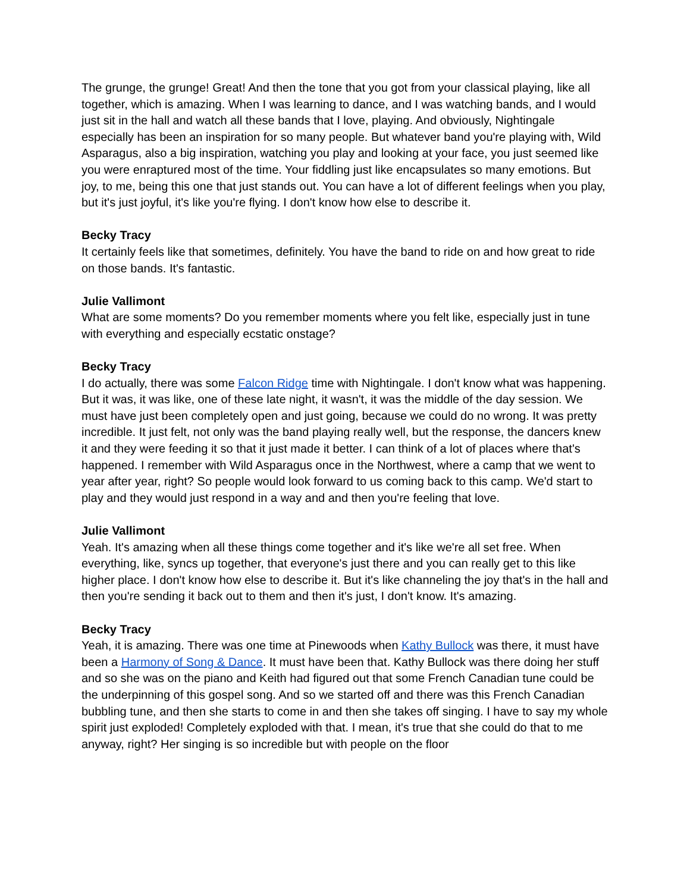The grunge, the grunge! Great! And then the tone that you got from your classical playing, like all together, which is amazing. When I was learning to dance, and I was watching bands, and I would just sit in the hall and watch all these bands that I love, playing. And obviously, Nightingale especially has been an inspiration for so many people. But whatever band you're playing with, Wild Asparagus, also a big inspiration, watching you play and looking at your face, you just seemed like you were enraptured most of the time. Your fiddling just like encapsulates so many emotions. But joy, to me, being this one that just stands out. You can have a lot of different feelings when you play, but it's just joyful, it's like you're flying. I don't know how else to describe it.
Becky Tracy
It certainly feels like that sometimes, definitely. You have the band to ride on and how great to ride on those bands. It's fantastic.
Julie Vallimont
What are some moments? Do you remember moments where you felt like, especially just in tune with everything and especially ecstatic onstage?
Becky Tracy
I do actually, there was some Falcon Ridge time with Nightingale. I don't know what was happening. But it was, it was like, one of these late night, it wasn't, it was the middle of the day session. We must have just been completely open and just going, because we could do no wrong. It was pretty incredible. It just felt, not only was the band playing really well, but the response, the dancers knew it and they were feeding it so that it just made it better. I can think of a lot of places where that's happened. I remember with Wild Asparagus once in the Northwest, where a camp that we went to year after year, right? So people would look forward to us coming back to this camp. We'd start to play and they would just respond in a way and and then you're feeling that love.
Julie Vallimont
Yeah. It's amazing when all these things come together and it's like we're all set free. When everything, like, syncs up together, that everyone's just there and you can really get to this like higher place. I don't know how else to describe it. But it's like channeling the joy that's in the hall and then you're sending it back out to them and then it's just, I don't know. It's amazing.
Becky Tracy
Yeah, it is amazing. There was one time at Pinewoods when Kathy Bullock was there, it must have been a Harmony of Song & Dance. It must have been that. Kathy Bullock was there doing her stuff and so she was on the piano and Keith had figured out that some French Canadian tune could be the underpinning of this gospel song. And so we started off and there was this French Canadian bubbling tune, and then she starts to come in and then she takes off singing. I have to say my whole spirit just exploded! Completely exploded with that. I mean, it's true that she could do that to me anyway, right? Her singing is so incredible but with people on the floor